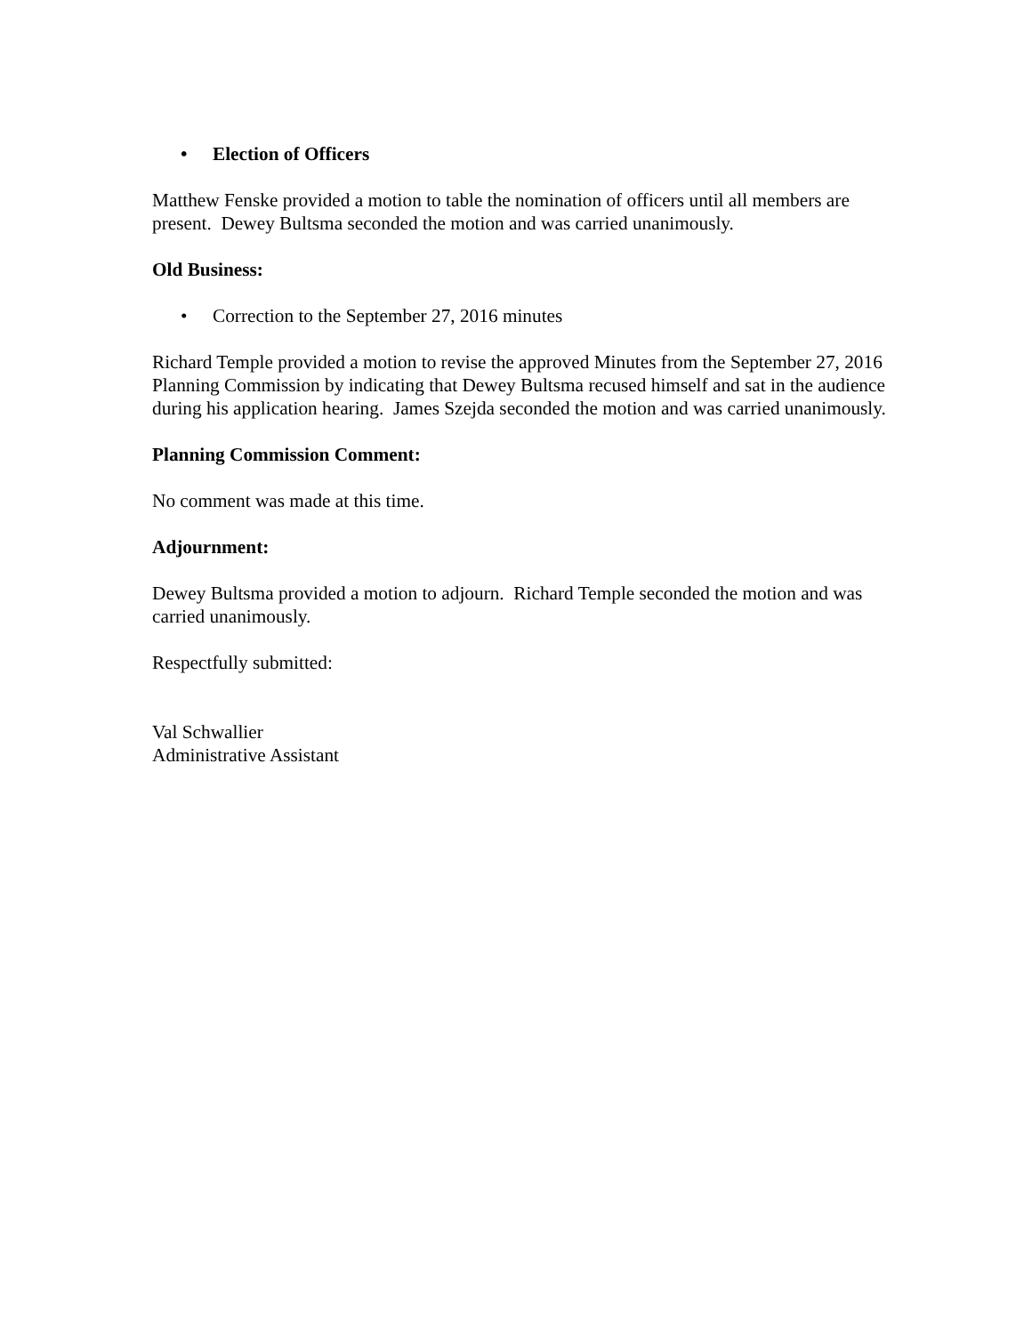• Election of Officers
Matthew Fenske provided a motion to table the nomination of officers until all members are present. Dewey Bultsma seconded the motion and was carried unanimously.
Old Business:
• Correction to the September 27, 2016 minutes
Richard Temple provided a motion to revise the approved Minutes from the September 27, 2016 Planning Commission by indicating that Dewey Bultsma recused himself and sat in the audience during his application hearing. James Szejda seconded the motion and was carried unanimously.
Planning Commission Comment:
No comment was made at this time.
Adjournment:
Dewey Bultsma provided a motion to adjourn. Richard Temple seconded the motion and was carried unanimously.
Respectfully submitted:
Val Schwallier
Administrative Assistant